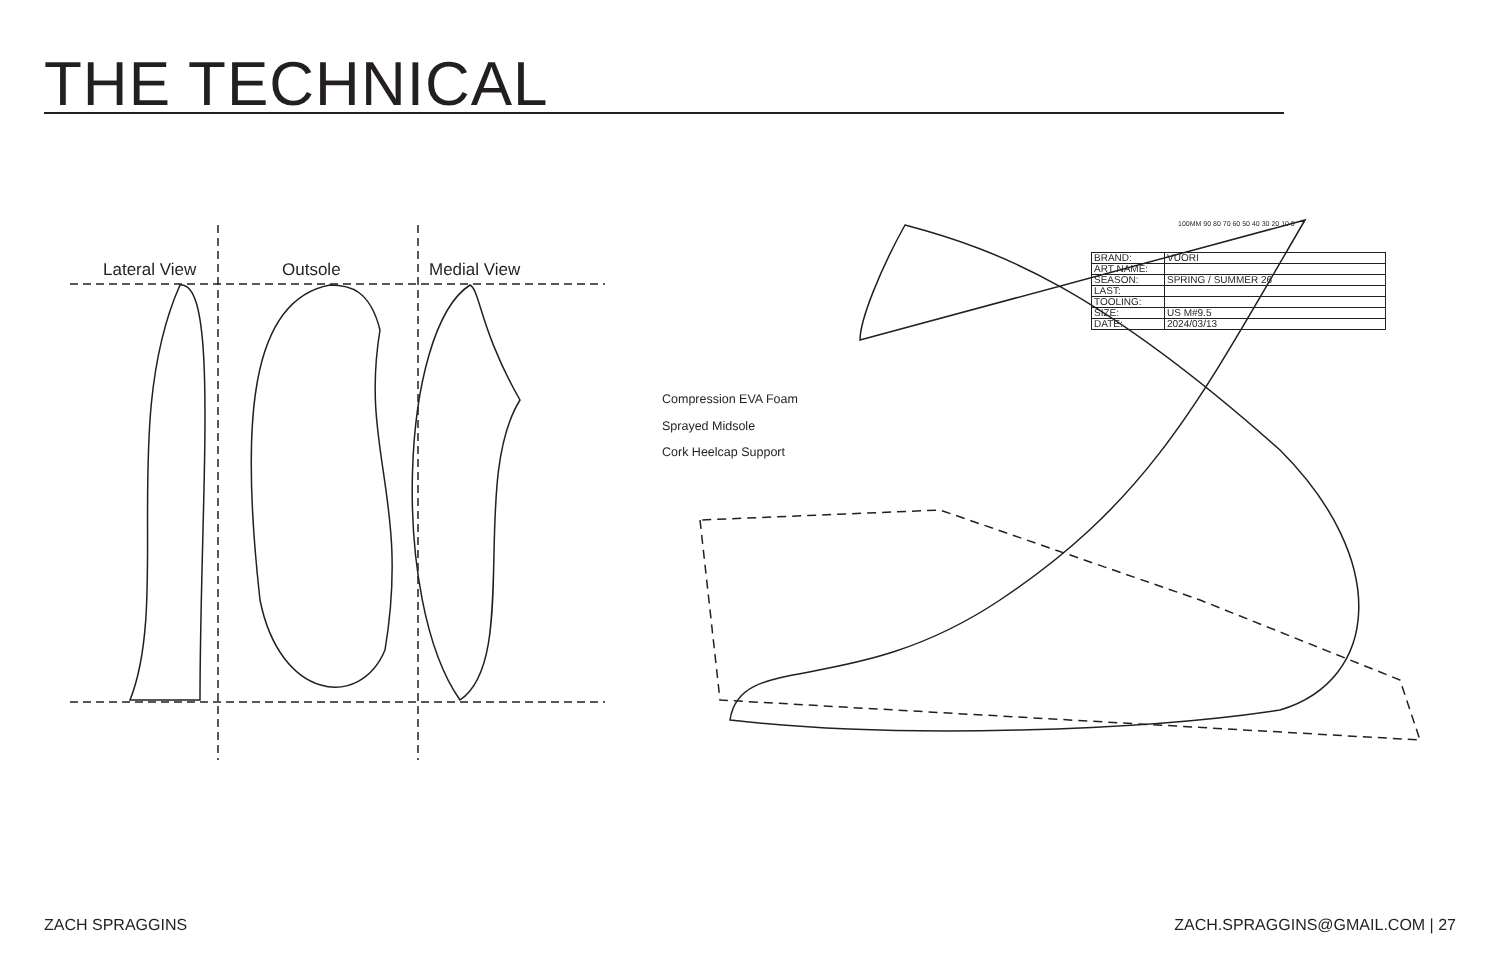THE TECHNICAL
Lateral View Outsole Medial View
Compression EVA Foam
Sprayed Midsole
Cork Heelcap Support
| BRAND: | VUORI |
| ART NAME: | |
| SEASON: | SPRING / SUMMER 26 |
| LAST: | |
| TOOLING: | |
| SIZE: | US M#9.5 |
| DATE: | 2024/03/13 |
100MM 90 80 70 60 50 40 30 20 10 0
ZACH SPRAGGINS ZACH.SPRAGGINS@GMAIL.COM | 27